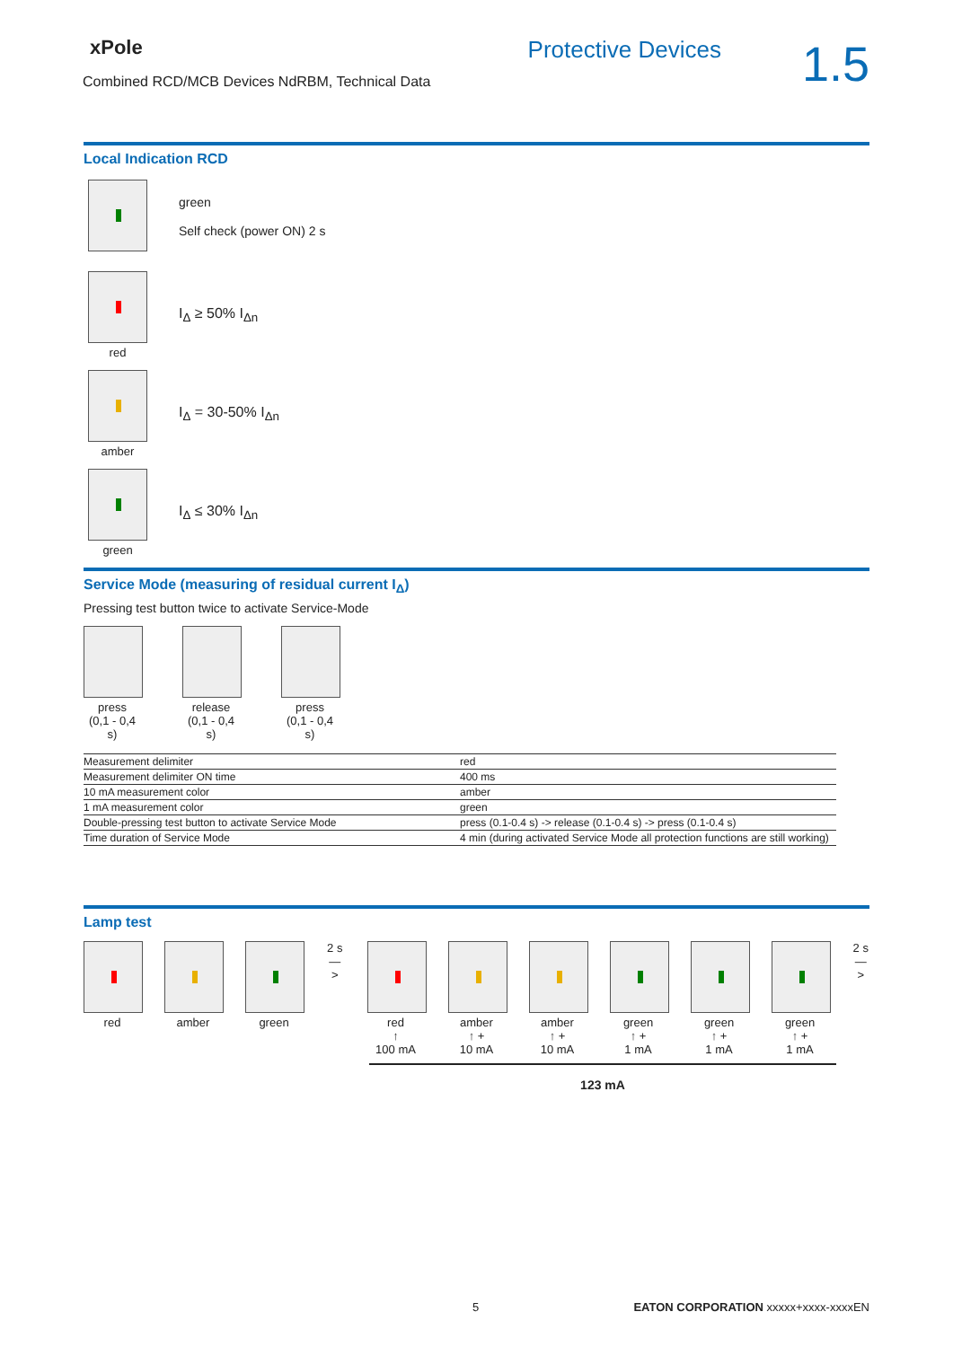xPole
Combined RCD/MCB Devices NdRBM, Technical Data
Protective Devices
1.5
Local Indication RCD
green
Self check (power ON) 2 s
red
I<sub>Δ</sub> ≥ 50% I<sub>Δn</sub>
amber
I<sub>Δ</sub> = 30-50% I<sub>Δn</sub>
green
I<sub>Δ</sub> ≤ 30% I<sub>Δn</sub>
Service Mode (measuring of residual current I<sub>Δ</sub>)
Pressing test button twice to activate Service-Mode
press
(0,1 - 0,4 s)
release
(0,1 - 0,4 s)
press
(0,1 - 0,4 s)
| Measurement delimiter | red |
| Measurement delimiter ON time | 400 ms |
| 10 mA measurement color | amber |
| 1 mA measurement color | green |
| Double-pressing test button to activate Service Mode | press (0.1-0.4 s) -> release (0.1-0.4 s) -> press (0.1-0.4 s) |
| Time duration of Service Mode | 4 min (during activated Service Mode all protection functions are still working) |
Lamp test
red amber green 2 s
—>
red
↑
100 mA
amber
↑ +
10 mA
amber
↑ +
10 mA
green
↑ +
1 mA
green
↑ +
1 mA
green
↑ +
1 mA
2 s
—>
123 mA
5 EATON CORPORATION xxxxx+xxxx-xxxxEN